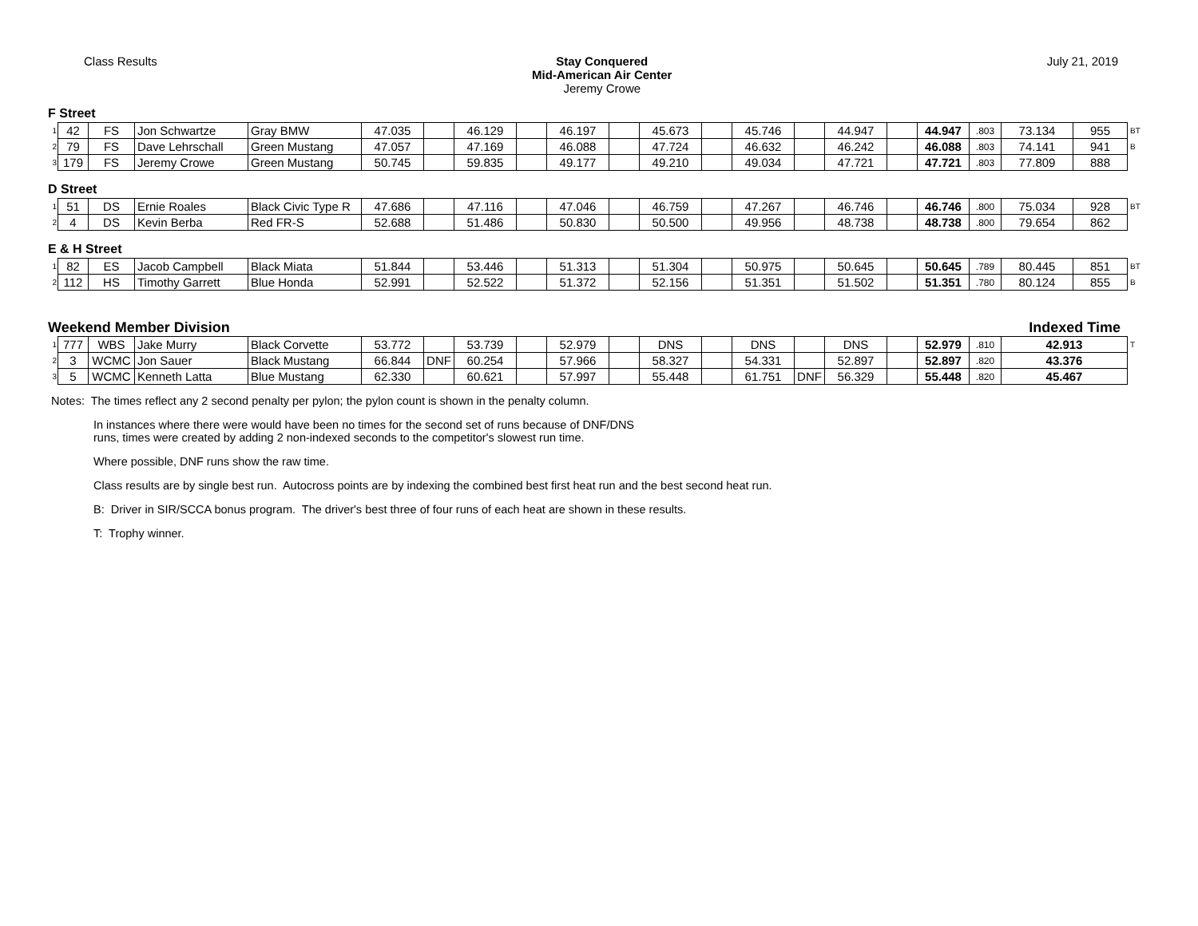Class Results Stay Conquered
Mid-American Air Center
Jeremy Crowe
July 21, 2019
F Street
| 1 | 42 | FS | Jon Schwartze | Gray BMW | 47.035 | | 46.129 | | 46.197 | | 45.673 | | 45.746 | | 44.947 | | 44.947 | .803 | 73.134 | 955 | BT |
| 2 | 79 | FS | Dave Lehrschall | Green Mustang | 47.057 | | 47.169 | | 46.088 | | 47.724 | | 46.632 | | 46.242 | | 46.088 | .803 | 74.141 | 941 | B |
| 3 | 179 | FS | Jeremy Crowe | Green Mustang | 50.745 | | 59.835 | | 49.177 | | 49.210 | | 49.034 | | 47.721 | | 47.721 | .803 | 77.809 | 888 | |
D Street
| 1 | 51 | DS | Ernie Roales | Black Civic Type R | 47.686 | | 47.116 | | 47.046 | | 46.759 | | 47.267 | | 46.746 | | 46.746 | .800 | 75.034 | 928 | BT |
| 2 | 4 | DS | Kevin Berba | Red FR-S | 52.688 | | 51.486 | | 50.830 | | 50.500 | | 49.956 | | 48.738 | | 48.738 | .800 | 79.654 | 862 | |
E & H Street
| 1 | 82 | ES | Jacob Campbell | Black Miata | 51.844 | | 53.446 | | 51.313 | | 51.304 | | 50.975 | | 50.645 | | 50.645 | .789 | 80.445 | 851 | BT |
| 2 | 112 | HS | Timothy Garrett | Blue Honda | 52.991 | | 52.522 | | 51.372 | | 52.156 | | 51.351 | | 51.502 | | 51.351 | .780 | 80.124 | 855 | B |
Weekend Member Division Indexed Time
| 1 | 777 | WBS | Jake Murry | Black Corvette | 53.772 | | 53.739 | | 52.979 | | DNS | | DNS | | DNS | | 52.979 | .810 | 42.913 | T |
| 2 | 3 | WCMC | Jon Sauer | Black Mustang | 66.844 | DNF | 60.254 | | 57.966 | | 58.327 | | 54.331 | | 52.897 | | 52.897 | .820 | 43.376 | |
| 3 | 5 | WCMC | Kenneth Latta | Blue Mustang | 62.330 | | 60.621 | | 57.997 | | 55.448 | | 61.751 | DNF | 56.329 | | 55.448 | .820 | 45.467 | |
Notes: The times reflect any 2 second penalty per pylon; the pylon count is shown in the penalty column.
In instances where there were would have been no times for the second set of runs because of DNF/DNS
runs, times were created by adding 2 non-indexed seconds to the competitor's slowest run time.
Where possible, DNF runs show the raw time.
Class results are by single best run. Autocross points are by indexing the combined best first heat run and the best second heat run.
B: Driver in SIR/SCCA bonus program. The driver's best three of four runs of each heat are shown in these results.
T: Trophy winner.